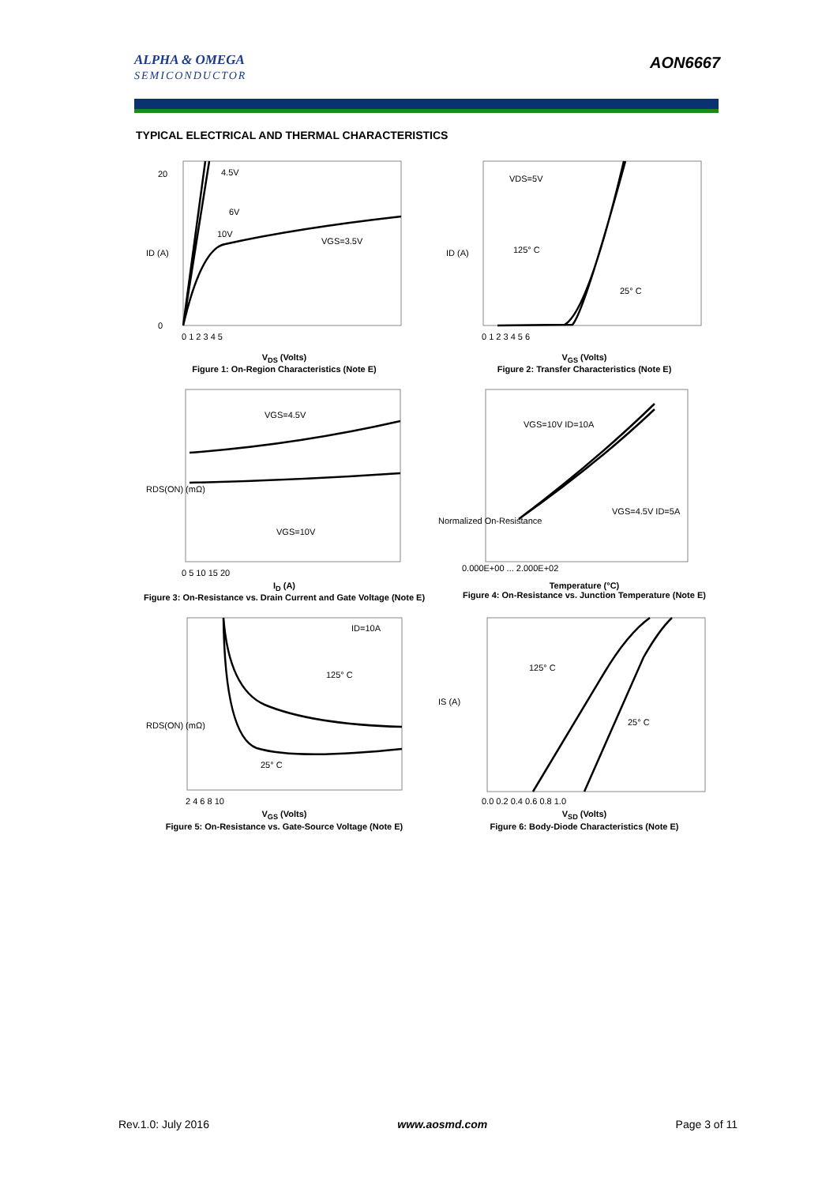ALPHA & OMEGA
SEMICONDUCTOR
AON6667
TYPICAL ELECTRICAL AND THERMAL CHARACTERISTICS
4.5V
6V
10V
VGS=3.5V
20
0
ID (A)
0 1 2 3 4 5
V<sub>DS</sub> (Volts)
Figure 1: On-Region Characteristics (Note E)
VDS=5V
125° C
25° C
ID (A)
0 1 2 3 4 5 6
V<sub>GS</sub> (Volts)
Figure 2: Transfer Characteristics (Note E)
VGS=4.5V
VGS=10V
RDS(ON) (mΩ)
0 5 10 15 20
I<sub>D</sub> (A)
Figure 3: On-Resistance vs. Drain Current and Gate Voltage (Note E)
VGS=10V ID=10A
VGS=4.5V ID=5A
Normalized On-Resistance
0.000E+00 ... 2.000E+02
Temperature (°C)
Figure 4: On-Resistance vs. Junction Temperature (Note E)
ID=10A
125° C
25° C
RDS(ON) (mΩ)
2 4 6 8 10
V<sub>GS</sub> (Volts)
Figure 5: On-Resistance vs. Gate-Source Voltage (Note E)
125° C
25° C
IS (A)
0.0 0.2 0.4 0.6 0.8 1.0
V<sub>SD</sub> (Volts)
Figure 6: Body-Diode Characteristics (Note E)
Rev.1.0: July 2016 www.aosmd.com Page 3 of 11